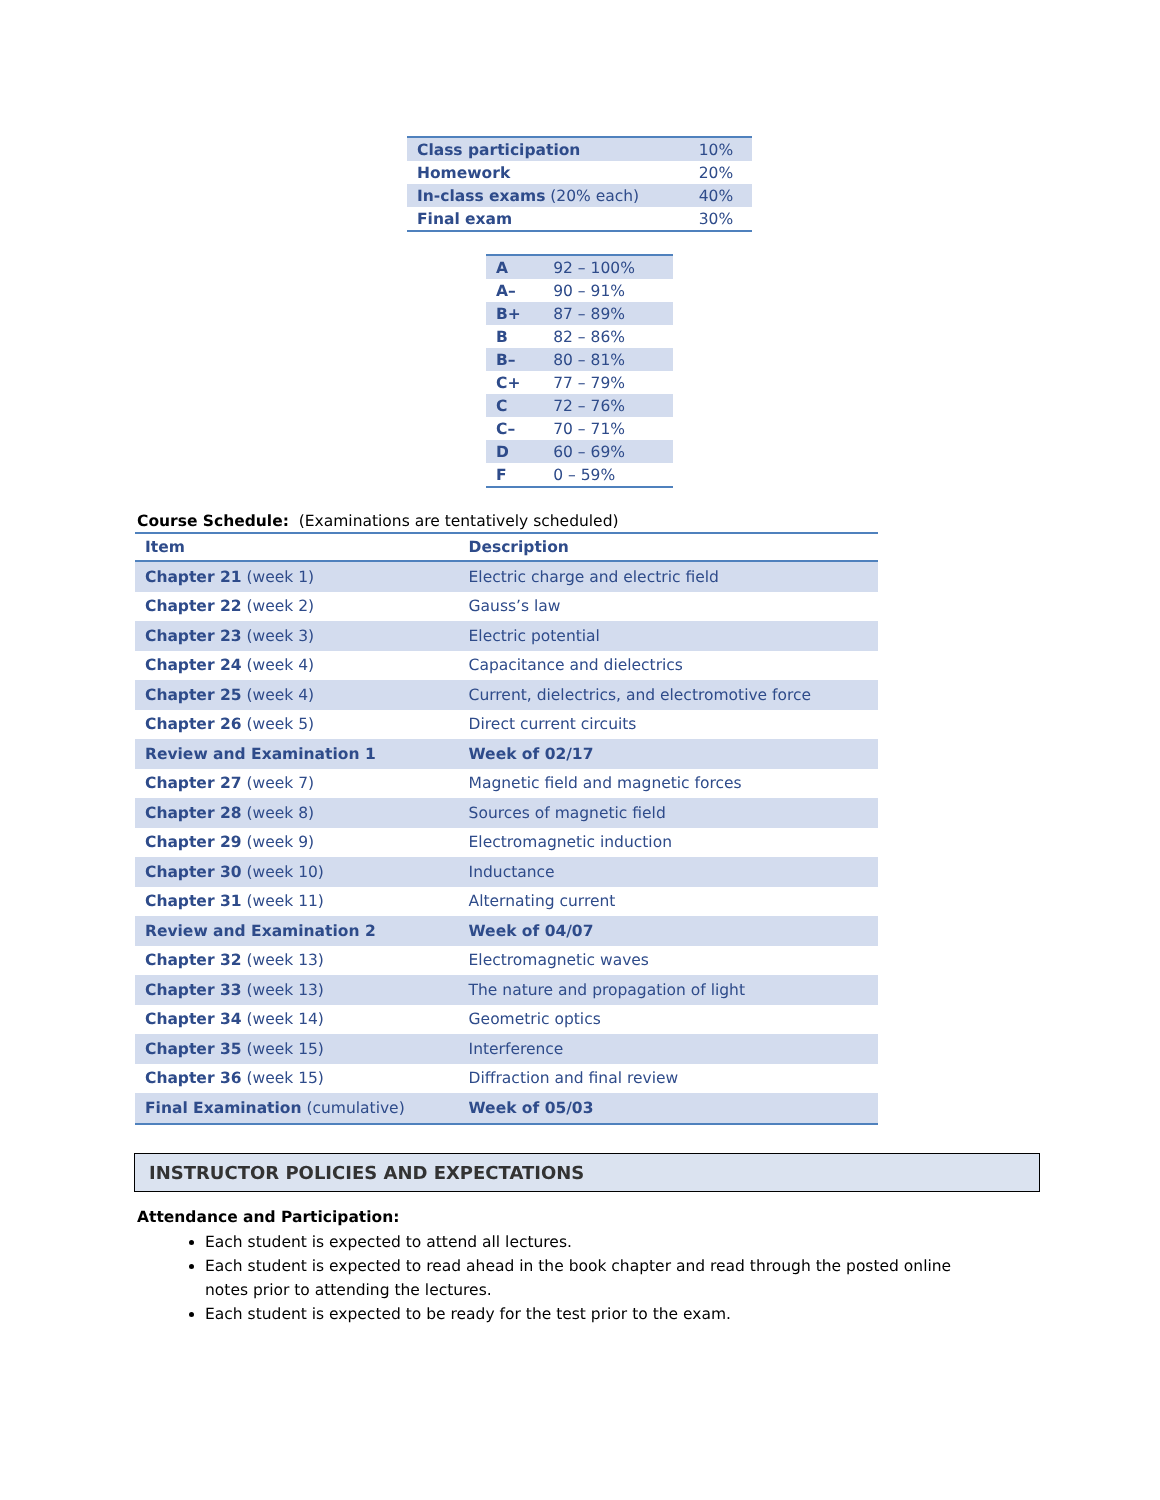| Class participation | 10% |
| Homework | 20% |
| In-class exams (20% each) | 40% |
| Final exam | 30% |
| A | 92 – 100% |
| A– | 90 – 91% |
| B+ | 87 – 89% |
| B | 82 – 86% |
| B– | 80 – 81% |
| C+ | 77 – 79% |
| C | 72 – 76% |
| C– | 70 – 71% |
| D | 60 – 69% |
| F | 0 – 59% |
Course Schedule: (Examinations are tentatively scheduled)
| Item | Description |
| --- | --- |
| Chapter 21 (week 1) | Electric charge and electric field |
| Chapter 22 (week 2) | Gauss’s law |
| Chapter 23 (week 3) | Electric potential |
| Chapter 24 (week 4) | Capacitance and dielectrics |
| Chapter 25 (week 4) | Current, dielectrics, and electromotive force |
| Chapter 26 (week 5) | Direct current circuits |
| Review and Examination 1 | Week of 02/17 |
| Chapter 27 (week 7) | Magnetic field and magnetic forces |
| Chapter 28 (week 8) | Sources of magnetic field |
| Chapter 29 (week 9) | Electromagnetic induction |
| Chapter 30 (week 10) | Inductance |
| Chapter 31 (week 11) | Alternating current |
| Review and Examination 2 | Week of 04/07 |
| Chapter 32 (week 13) | Electromagnetic waves |
| Chapter 33 (week 13) | The nature and propagation of light |
| Chapter 34 (week 14) | Geometric optics |
| Chapter 35 (week 15) | Interference |
| Chapter 36 (week 15) | Diffraction and final review |
| Final Examination (cumulative) | Week of 05/03 |
INSTRUCTOR POLICIES AND EXPECTATIONS
Attendance and Participation:
Each student is expected to attend all lectures.
Each student is expected to read ahead in the book chapter and read through the posted online notes prior to attending the lectures.
Each student is expected to be ready for the test prior to the exam.